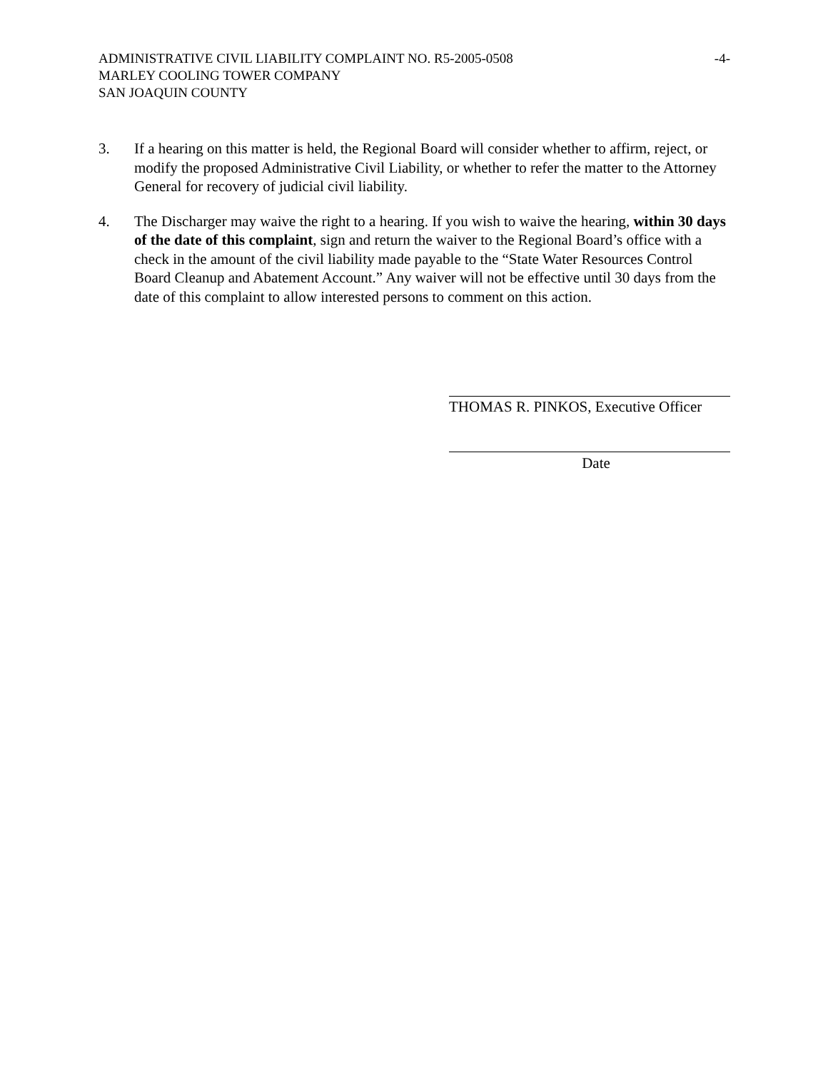ADMINISTRATIVE CIVIL LIABILITY COMPLAINT NO. R5-2005-0508 -4-
MARLEY COOLING TOWER COMPANY
SAN JOAQUIN COUNTY
3. If a hearing on this matter is held, the Regional Board will consider whether to affirm, reject, or modify the proposed Administrative Civil Liability, or whether to refer the matter to the Attorney General for recovery of judicial civil liability.
4. The Discharger may waive the right to a hearing. If you wish to waive the hearing, within 30 days of the date of this complaint, sign and return the waiver to the Regional Board’s office with a check in the amount of the civil liability made payable to the “State Water Resources Control Board Cleanup and Abatement Account.” Any waiver will not be effective until 30 days from the date of this complaint to allow interested persons to comment on this action.
THOMAS R. PINKOS, Executive Officer
Date